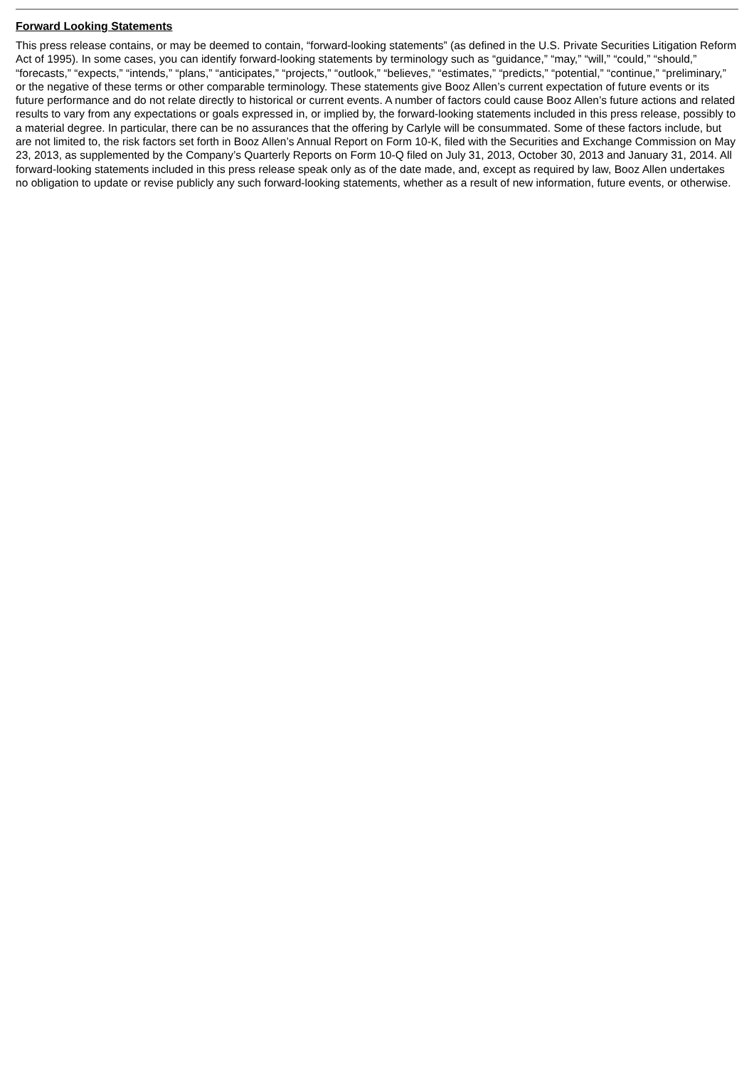Forward Looking Statements
This press release contains, or may be deemed to contain, “forward-looking statements” (as defined in the U.S. Private Securities Litigation Reform Act of 1995). In some cases, you can identify forward-looking statements by terminology such as “guidance,” “may,” “will,” “could,” “should,” “forecasts,” “expects,” “intends,” “plans,” “anticipates,” “projects,” “outlook,” “believes,” “estimates,” “predicts,” “potential,” “continue,” “preliminary,” or the negative of these terms or other comparable terminology. These statements give Booz Allen’s current expectation of future events or its future performance and do not relate directly to historical or current events. A number of factors could cause Booz Allen’s future actions and related results to vary from any expectations or goals expressed in, or implied by, the forward-looking statements included in this press release, possibly to a material degree. In particular, there can be no assurances that the offering by Carlyle will be consummated. Some of these factors include, but are not limited to, the risk factors set forth in Booz Allen’s Annual Report on Form 10-K, filed with the Securities and Exchange Commission on May 23, 2013, as supplemented by the Company’s Quarterly Reports on Form 10-Q filed on July 31, 2013, October 30, 2013 and January 31, 2014. All forward-looking statements included in this press release speak only as of the date made, and, except as required by law, Booz Allen undertakes no obligation to update or revise publicly any such forward-looking statements, whether as a result of new information, future events, or otherwise.